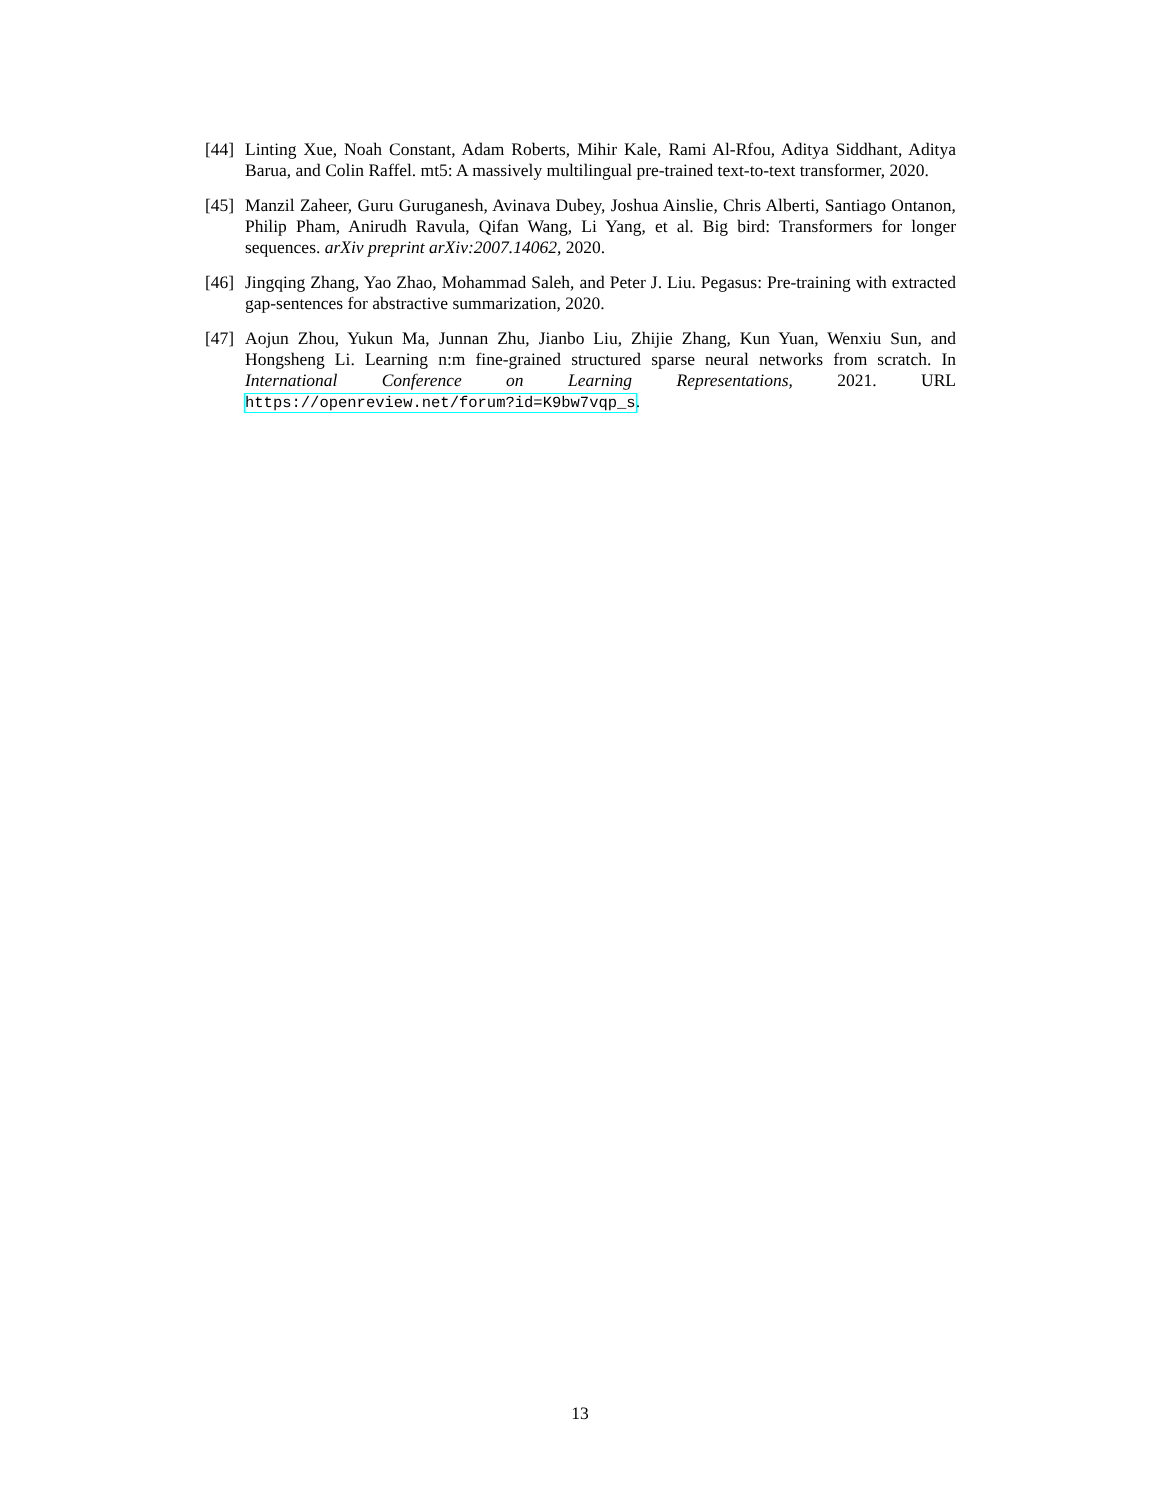[44]
Linting Xue, Noah Constant, Adam Roberts, Mihir Kale, Rami Al-Rfou, Aditya Siddhant, Aditya Barua, and Colin Raffel. mt5: A massively multilingual pre-trained text-to-text transformer, 2020.
[45]
Manzil Zaheer, Guru Guruganesh, Avinava Dubey, Joshua Ainslie, Chris Alberti, Santiago Ontanon, Philip Pham, Anirudh Ravula, Qifan Wang, Li Yang, et al. Big bird: Transformers for longer sequences. arXiv preprint arXiv:2007.14062, 2020.
[46]
Jingqing Zhang, Yao Zhao, Mohammad Saleh, and Peter J. Liu. Pegasus: Pre-training with extracted gap-sentences for abstractive summarization, 2020.
[47]
Aojun Zhou, Yukun Ma, Junnan Zhu, Jianbo Liu, Zhijie Zhang, Kun Yuan, Wenxiu Sun, and Hongsheng Li. Learning n:m fine-grained structured sparse neural networks from scratch. In International Conference on Learning Representations, 2021. URL https://openreview.net/forum?id=K9bw7vqp_s.
13